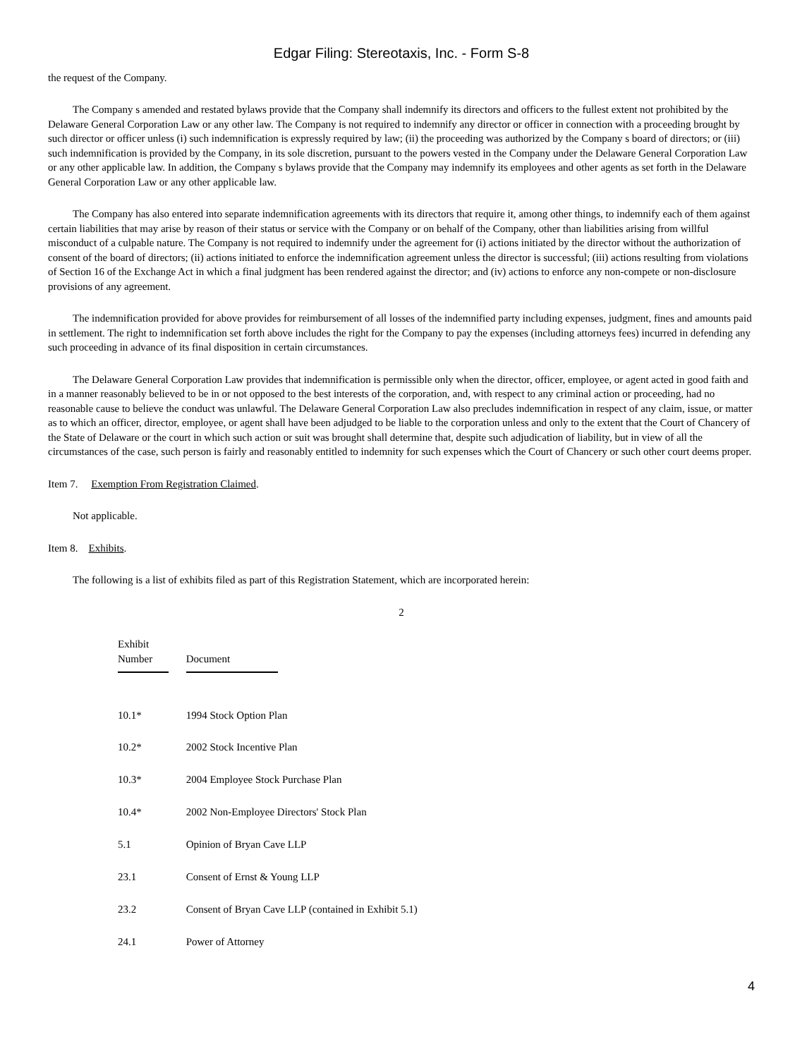Edgar Filing: Stereotaxis, Inc. - Form S-8
the request of the Company.
The Company s amended and restated bylaws provide that the Company shall indemnify its directors and officers to the fullest extent not prohibited by the Delaware General Corporation Law or any other law. The Company is not required to indemnify any director or officer in connection with a proceeding brought by such director or officer unless (i) such indemnification is expressly required by law; (ii) the proceeding was authorized by the Company s board of directors; or (iii) such indemnification is provided by the Company, in its sole discretion, pursuant to the powers vested in the Company under the Delaware General Corporation Law or any other applicable law. In addition, the Company s bylaws provide that the Company may indemnify its employees and other agents as set forth in the Delaware General Corporation Law or any other applicable law.
The Company has also entered into separate indemnification agreements with its directors that require it, among other things, to indemnify each of them against certain liabilities that may arise by reason of their status or service with the Company or on behalf of the Company, other than liabilities arising from willful misconduct of a culpable nature. The Company is not required to indemnify under the agreement for (i) actions initiated by the director without the authorization of consent of the board of directors; (ii) actions initiated to enforce the indemnification agreement unless the director is successful; (iii) actions resulting from violations of Section 16 of the Exchange Act in which a final judgment has been rendered against the director; and (iv) actions to enforce any non-compete or non-disclosure provisions of any agreement.
The indemnification provided for above provides for reimbursement of all losses of the indemnified party including expenses, judgment, fines and amounts paid in settlement. The right to indemnification set forth above includes the right for the Company to pay the expenses (including attorneys fees) incurred in defending any such proceeding in advance of its final disposition in certain circumstances.
The Delaware General Corporation Law provides that indemnification is permissible only when the director, officer, employee, or agent acted in good faith and in a manner reasonably believed to be in or not opposed to the best interests of the corporation, and, with respect to any criminal action or proceeding, had no reasonable cause to believe the conduct was unlawful. The Delaware General Corporation Law also precludes indemnification in respect of any claim, issue, or matter as to which an officer, director, employee, or agent shall have been adjudged to be liable to the corporation unless and only to the extent that the Court of Chancery of the State of Delaware or the court in which such action or suit was brought shall determine that, despite such adjudication of liability, but in view of all the circumstances of the case, such person is fairly and reasonably entitled to indemnity for such expenses which the Court of Chancery or such other court deems proper.
Item 7. Exemption From Registration Claimed.
Not applicable.
Item 8. Exhibits.
The following is a list of exhibits filed as part of this Registration Statement, which are incorporated herein:
2
| Exhibit Number | Document |
| --- | --- |
| 10.1* | 1994 Stock Option Plan |
| 10.2* | 2002 Stock Incentive Plan |
| 10.3* | 2004 Employee Stock Purchase Plan |
| 10.4* | 2002 Non-Employee Directors' Stock Plan |
| 5.1 | Opinion of Bryan Cave LLP |
| 23.1 | Consent of Ernst & Young LLP |
| 23.2 | Consent of Bryan Cave LLP (contained in Exhibit 5.1) |
| 24.1 | Power of Attorney |
4